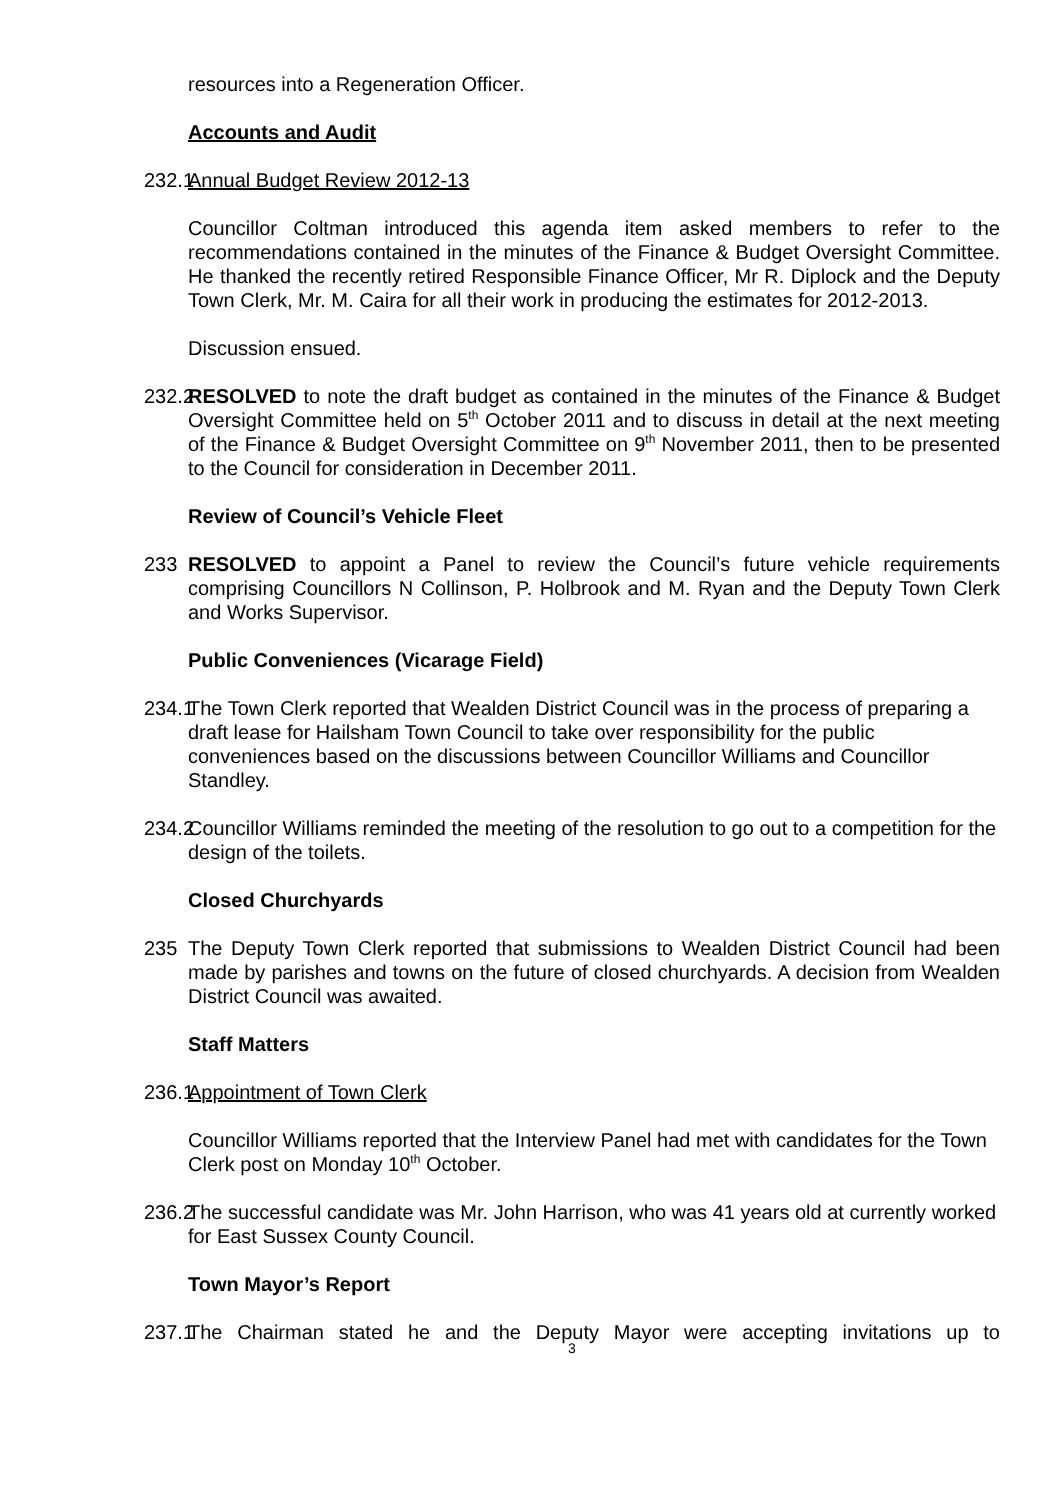resources into a Regeneration Officer.
Accounts and Audit
232.1 Annual Budget Review 2012-13
Councillor Coltman introduced this agenda item asked members to refer to the recommendations contained in the minutes of the Finance & Budget Oversight Committee. He thanked the recently retired Responsible Finance Officer, Mr R. Diplock and the Deputy Town Clerk, Mr. M. Caira for all their work in producing the estimates for 2012-2013.
Discussion ensued.
232.2 RESOLVED to note the draft budget as contained in the minutes of the Finance & Budget Oversight Committee held on 5<sup>th</sup> October 2011 and to discuss in detail at the next meeting of the Finance & Budget Oversight Committee on 9<sup>th</sup> November 2011, then to be presented to the Council for consideration in December 2011.
Review of Council’s Vehicle Fleet
233 RESOLVED to appoint a Panel to review the Council’s future vehicle requirements comprising Councillors N Collinson, P. Holbrook and M. Ryan and the Deputy Town Clerk and Works Supervisor.
Public Conveniences (Vicarage Field)
234.1 The Town Clerk reported that Wealden District Council was in the process of preparing a draft lease for Hailsham Town Council to take over responsibility for the public conveniences based on the discussions between Councillor Williams and Councillor Standley.
234.2 Councillor Williams reminded the meeting of the resolution to go out to a competition for the design of the toilets.
Closed Churchyards
235 The Deputy Town Clerk reported that submissions to Wealden District Council had been made by parishes and towns on the future of closed churchyards. A decision from Wealden District Council was awaited.
Staff Matters
236.1 Appointment of Town Clerk
Councillor Williams reported that the Interview Panel had met with candidates for the Town Clerk post on Monday 10<sup>th</sup> October.
236.2 The successful candidate was Mr. John Harrison, who was 41 years old at currently worked for East Sussex County Council.
Town Mayor’s Report
237.1 The Chairman stated he and the Deputy Mayor were accepting invitations up to
3